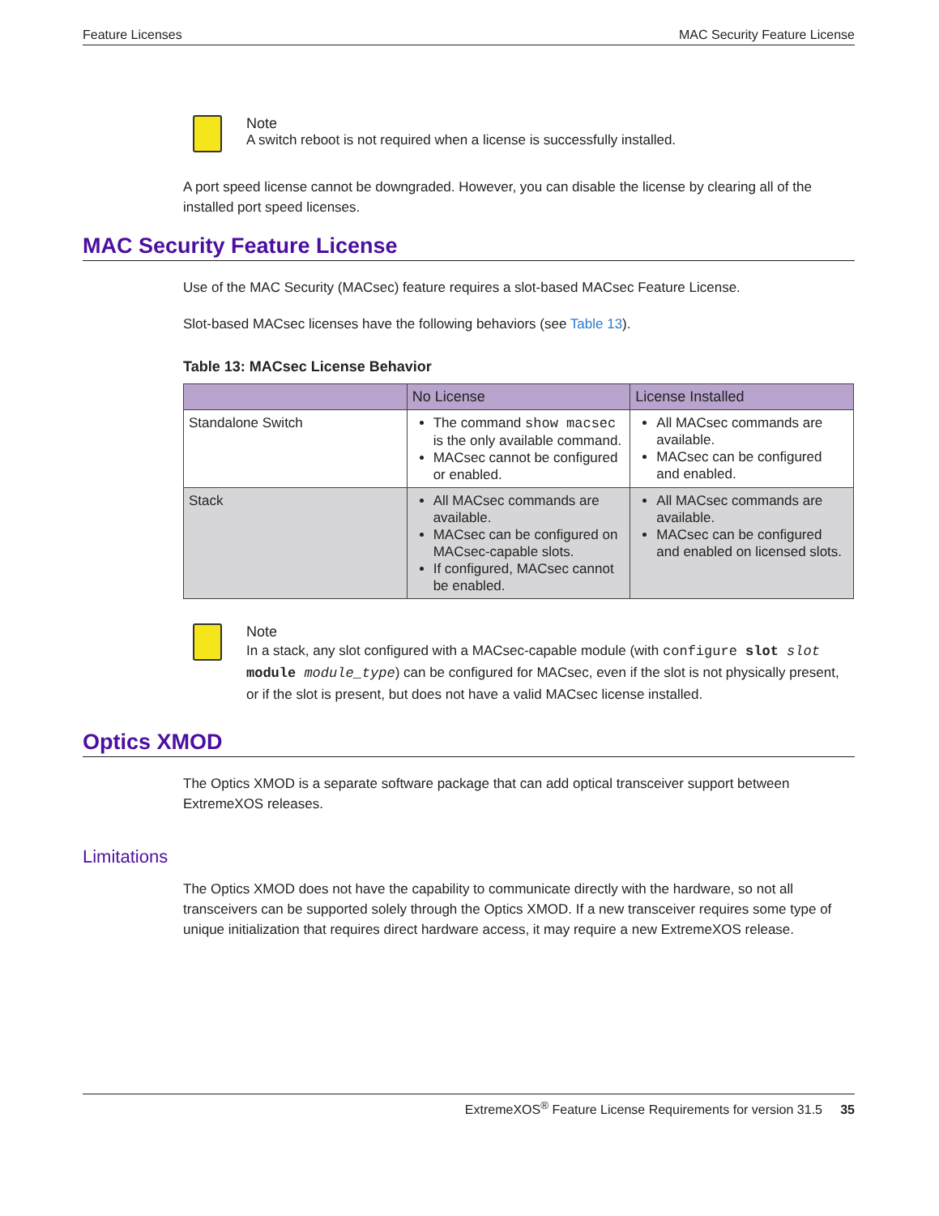Feature Licenses MAC Security Feature License
Note
A switch reboot is not required when a license is successfully installed.
A port speed license cannot be downgraded. However, you can disable the license by clearing all of the installed port speed licenses.
MAC Security Feature License
Use of the MAC Security (MACsec) feature requires a slot-based MACsec Feature License.
Slot-based MACsec licenses have the following behaviors (see Table 13).
Table 13: MACsec License Behavior
| | No License | License Installed |
| --- | --- | --- |
| Standalone Switch | The command show macsec is the only available command. MACsec cannot be configured or enabled. | All MACsec commands are available. MACsec can be configured and enabled. |
| Stack | All MACsec commands are available. MACsec can be configured on MACsec-capable slots. If configured, MACsec cannot be enabled. | All MACsec commands are available. MACsec can be configured and enabled on licensed slots. |
Note
In a stack, any slot configured with a MACsec-capable module (with configure slot slot module module_type) can be configured for MACsec, even if the slot is not physically present, or if the slot is present, but does not have a valid MACsec license installed.
Optics XMOD
The Optics XMOD is a separate software package that can add optical transceiver support between ExtremeXOS releases.
Limitations
The Optics XMOD does not have the capability to communicate directly with the hardware, so not all transceivers can be supported solely through the Optics XMOD. If a new transceiver requires some type of unique initialization that requires direct hardware access, it may require a new ExtremeXOS release.
ExtremeXOS<sup>®</sup> Feature License Requirements for version 31.5 35